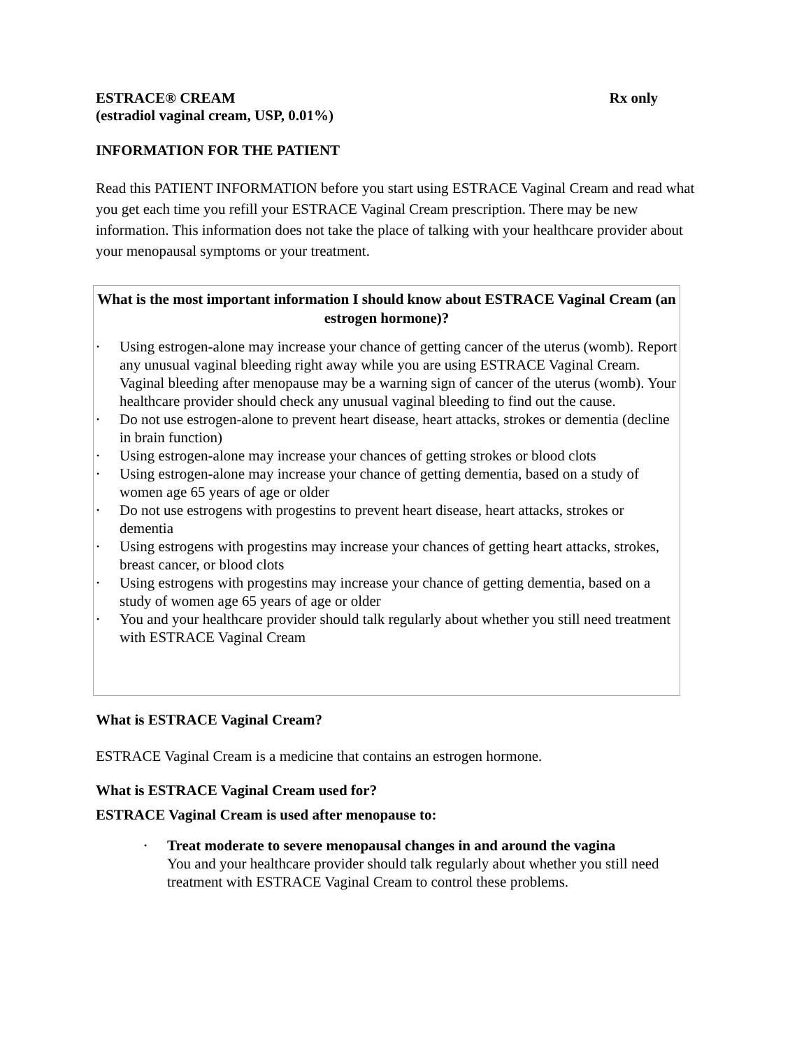ESTRACE® CREAM Rx only
(estradiol vaginal cream, USP, 0.01%)
INFORMATION FOR THE PATIENT
Read this PATIENT INFORMATION before you start using ESTRACE Vaginal Cream and read what you get each time you refill your ESTRACE Vaginal Cream prescription. There may be new information. This information does not take the place of talking with your healthcare provider about your menopausal symptoms or your treatment.
What is the most important information I should know about ESTRACE Vaginal Cream (an estrogen hormone)?
• Using estrogen-alone may increase your chance of getting cancer of the uterus (womb). Report any unusual vaginal bleeding right away while you are using ESTRACE Vaginal Cream. Vaginal bleeding after menopause may be a warning sign of cancer of the uterus (womb). Your healthcare provider should check any unusual vaginal bleeding to find out the cause.
• Do not use estrogen-alone to prevent heart disease, heart attacks, strokes or dementia (decline in brain function)
• Using estrogen-alone may increase your chances of getting strokes or blood clots
• Using estrogen-alone may increase your chance of getting dementia, based on a study of women age 65 years of age or older
• Do not use estrogens with progestins to prevent heart disease, heart attacks, strokes or dementia
• Using estrogens with progestins may increase your chances of getting heart attacks, strokes, breast cancer, or blood clots
• Using estrogens with progestins may increase your chance of getting dementia, based on a study of women age 65 years of age or older
• You and your healthcare provider should talk regularly about whether you still need treatment with ESTRACE Vaginal Cream
What is ESTRACE Vaginal Cream?
ESTRACE Vaginal Cream is a medicine that contains an estrogen hormone.
What is ESTRACE Vaginal Cream used for?
ESTRACE Vaginal Cream is used after menopause to:
• Treat moderate to severe menopausal changes in and around the vagina
You and your healthcare provider should talk regularly about whether you still need treatment with ESTRACE Vaginal Cream to control these problems.